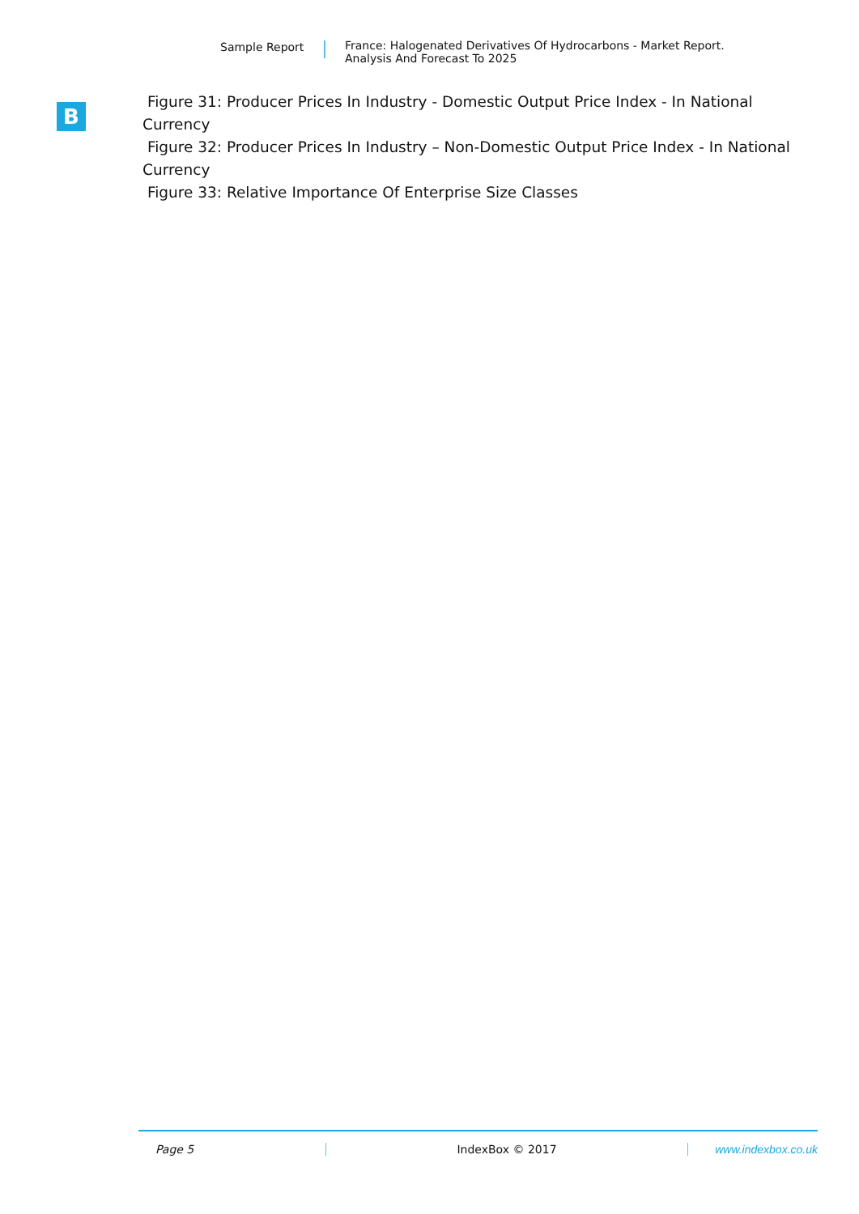Sample Report France: Halogenated Derivatives Of Hydrocarbons - Market Report.
Analysis And Forecast To 2025
B
Figure 31: Producer Prices In Industry - Domestic Output Price Index - In National Currency
Figure 32: Producer Prices In Industry – Non-Domestic Output Price Index - In National Currency
Figure 33: Relative Importance Of Enterprise Size Classes
Page 5 IndexBox © 2017 www.indexbox.co.uk